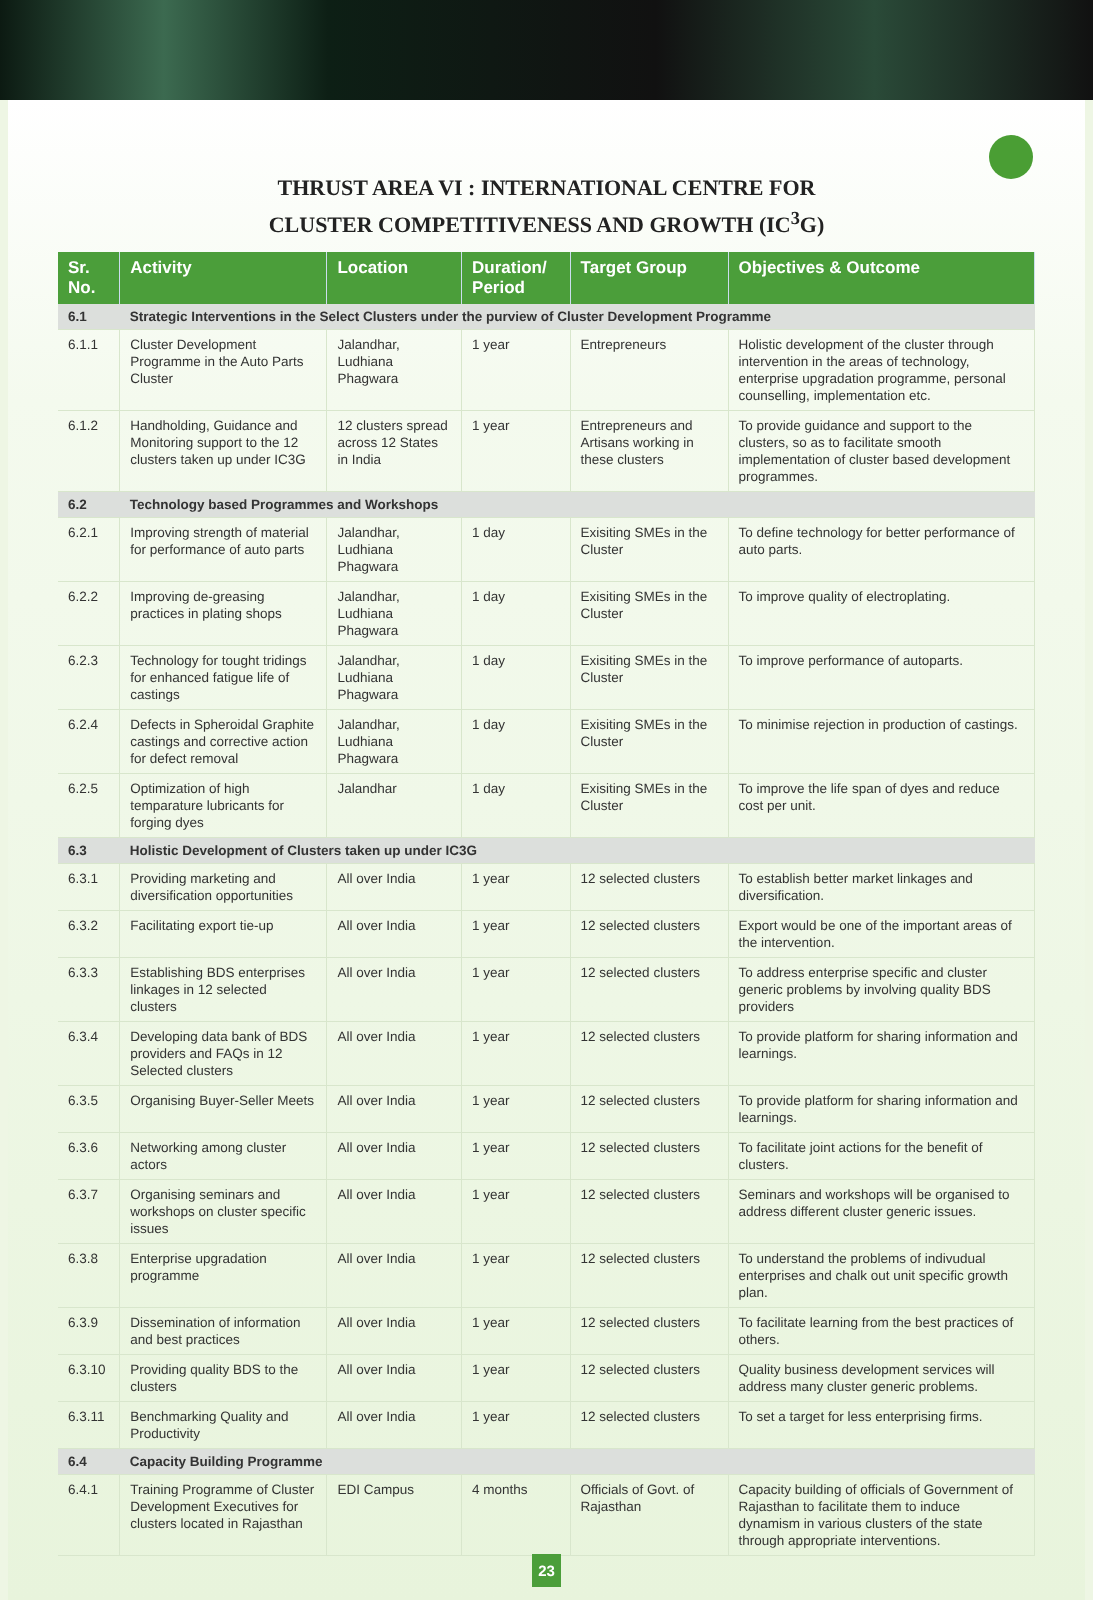THRUST AREA VI : INTERNATIONAL CENTRE FOR
CLUSTER COMPETITIVENESS AND GROWTH (IC<sup>3</sup>G)
| Sr. No. | Activity | Location | Duration/ Period | Target Group | Objectives & Outcome |
| --- | --- | --- | --- | --- | --- |
| 6.1 | Strategic Interventions in the Select Clusters under the purview of Cluster Development Programme | | | | |
| 6.1.1 | Cluster Development Programme in the Auto Parts Cluster | Jalandhar, Ludhiana Phagwara | 1 year | Entrepreneurs | Holistic development of the cluster through intervention in the areas of technology, enterprise upgradation programme, personal counselling, implementation etc. |
| 6.1.2 | Handholding, Guidance and Monitoring support to the 12 clusters taken up under IC3G | 12 clusters spread across 12 States in India | 1 year | Entrepreneurs and Artisans working in these clusters | To provide guidance and support to the clusters, so as to facilitate smooth implementation of cluster based development programmes. |
| 6.2 | Technology based Programmes and Workshops | | | | |
| 6.2.1 | Improving strength of material for performance of auto parts | Jalandhar, Ludhiana Phagwara | 1 day | Exisiting SMEs in the Cluster | To define technology for better performance of auto parts. |
| 6.2.2 | Improving de-greasing practices in plating shops | Jalandhar, Ludhiana Phagwara | 1 day | Exisiting SMEs in the Cluster | To improve quality of electroplating. |
| 6.2.3 | Technology for tought tridings for enhanced fatigue life of castings | Jalandhar, Ludhiana Phagwara | 1 day | Exisiting SMEs in the Cluster | To improve performance of autoparts. |
| 6.2.4 | Defects in Spheroidal Graphite castings and corrective action for defect removal | Jalandhar, Ludhiana Phagwara | 1 day | Exisiting SMEs in the Cluster | To minimise rejection in production of castings. |
| 6.2.5 | Optimization of high temparature lubricants for forging dyes | Jalandhar | 1 day | Exisiting SMEs in the Cluster | To improve the life span of dyes and reduce cost per unit. |
| 6.3 | Holistic Development of Clusters taken up under IC3G | | | | |
| 6.3.1 | Providing marketing and diversification opportunities | All over India | 1 year | 12 selected clusters | To establish better market linkages and diversification. |
| 6.3.2 | Facilitating export tie-up | All over India | 1 year | 12 selected clusters | Export would be one of the important areas of the intervention. |
| 6.3.3 | Establishing BDS enterprises linkages in 12 selected clusters | All over India | 1 year | 12 selected clusters | To address enterprise specific and cluster generic problems by involving quality BDS providers |
| 6.3.4 | Developing data bank of BDS providers and FAQs in 12 Selected clusters | All over India | 1 year | 12 selected clusters | To provide platform for sharing information and learnings. |
| 6.3.5 | Organising Buyer-Seller Meets | All over India | 1 year | 12 selected clusters | To provide platform for sharing information and learnings. |
| 6.3.6 | Networking among cluster actors | All over India | 1 year | 12 selected clusters | To facilitate joint actions for the benefit of clusters. |
| 6.3.7 | Organising seminars and workshops on cluster specific issues | All over India | 1 year | 12 selected clusters | Seminars and workshops will be organised to address different cluster generic issues. |
| 6.3.8 | Enterprise upgradation programme | All over India | 1 year | 12 selected clusters | To understand the problems of indivudual enterprises and chalk out unit specific growth plan. |
| 6.3.9 | Dissemination of information and best practices | All over India | 1 year | 12 selected clusters | To facilitate learning from the best practices of others. |
| 6.3.10 | Providing quality BDS to the clusters | All over India | 1 year | 12 selected clusters | Quality business development services will address many cluster generic problems. |
| 6.3.11 | Benchmarking Quality and Productivity | All over India | 1 year | 12 selected clusters | To set a target for less enterprising firms. |
| 6.4 | Capacity Building Programme | | | | |
| 6.4.1 | Training Programme of Cluster Development Executives for clusters located in Rajasthan | EDI Campus | 4 months | Officials of Govt. of Rajasthan | Capacity building of officials of Government of Rajasthan to facilitate them to induce dynamism in various clusters of the state through appropriate interventions. |
23